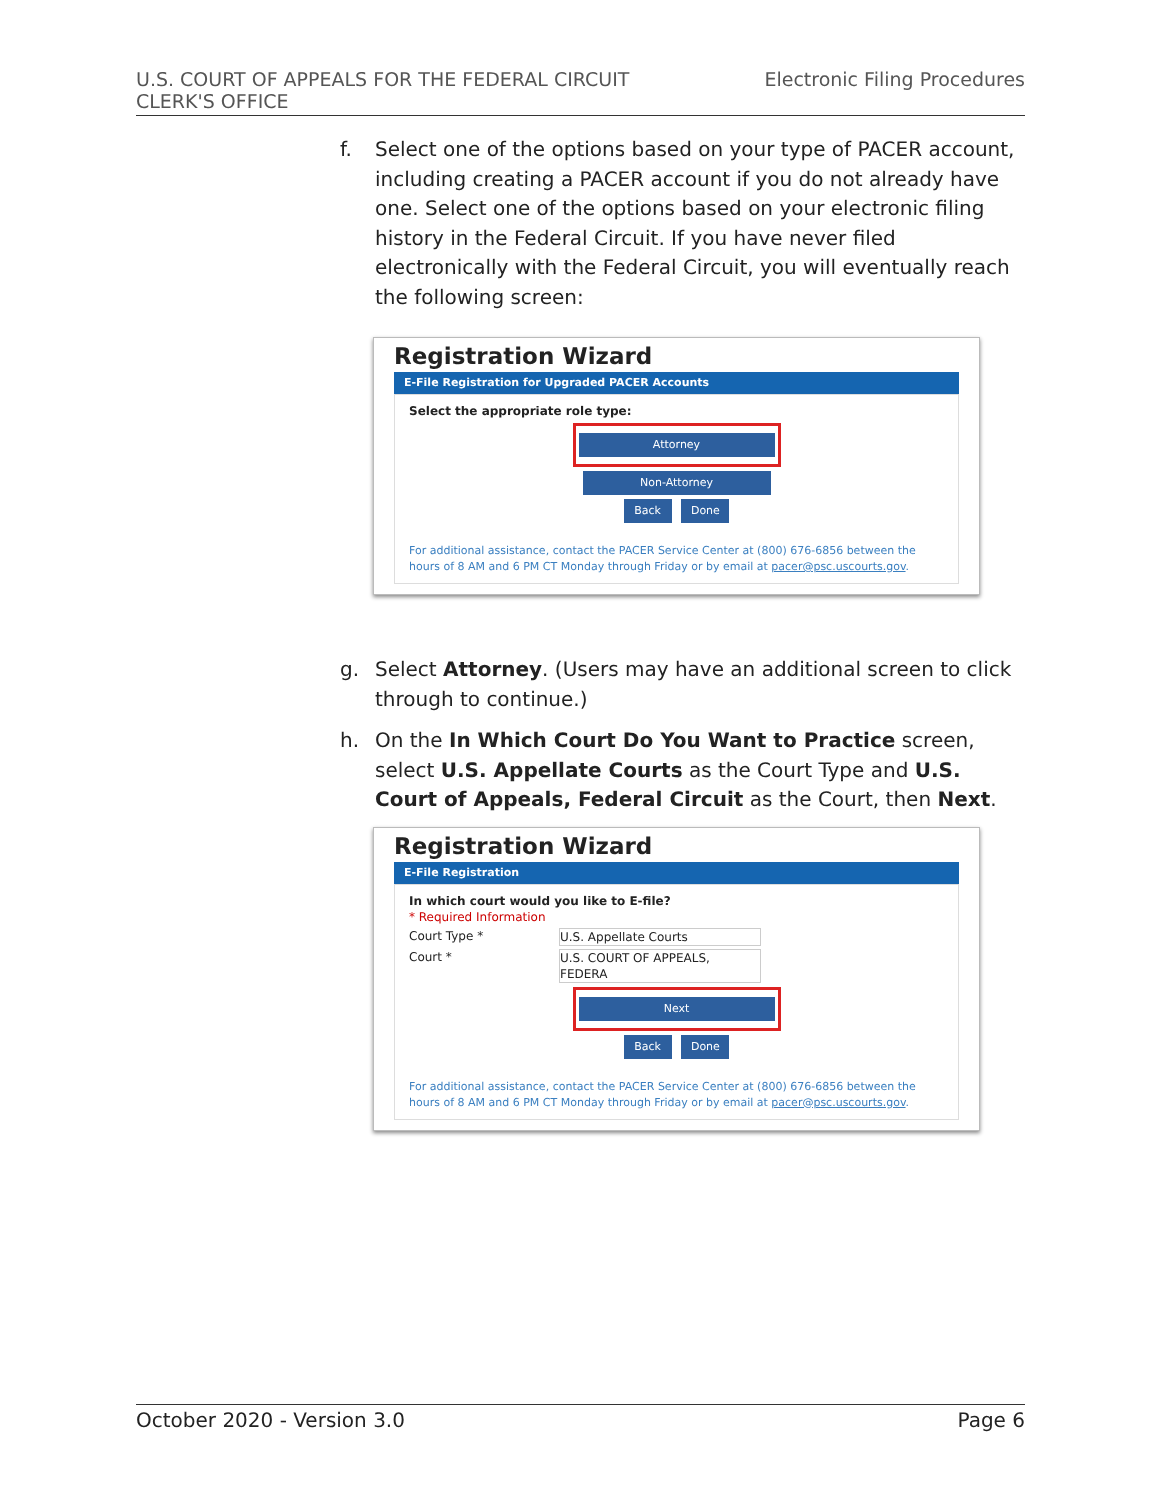U.S. COURT OF APPEALS FOR THE FEDERAL CIRCUIT
CLERK'S OFFICE
Electronic Filing Procedures
f. Select one of the options based on your type of PACER account, including creating a PACER account if you do not already have one. Select one of the options based on your electronic filing history in the Federal Circuit. If you have never filed electronically with the Federal Circuit, you will eventually reach the following screen:
Registration Wizard
E-File Registration for Upgraded PACER Accounts
Select the appropriate role type:
Attorney
Non-Attorney
Back Done
For additional assistance, contact the PACER Service Center at (800) 676-6856 between the hours of 8 AM and 6 PM CT Monday through Friday or by email at pacer@psc.uscourts.gov.
g. Select Attorney. (Users may have an additional screen to click through to continue.)
h. On the In Which Court Do You Want to Practice screen, select U.S. Appellate Courts as the Court Type and U.S. Court of Appeals, Federal Circuit as the Court, then Next.
Registration Wizard
E-File Registration
In which court would you like to E-file?
* Required Information
Court Type * U.S. Appellate Courts
Court * U.S. COURT OF APPEALS, FEDERA
Next
Back Done
For additional assistance, contact the PACER Service Center at (800) 676-6856 between the hours of 8 AM and 6 PM CT Monday through Friday or by email at pacer@psc.uscourts.gov.
October 2020 - Version 3.0 Page 6